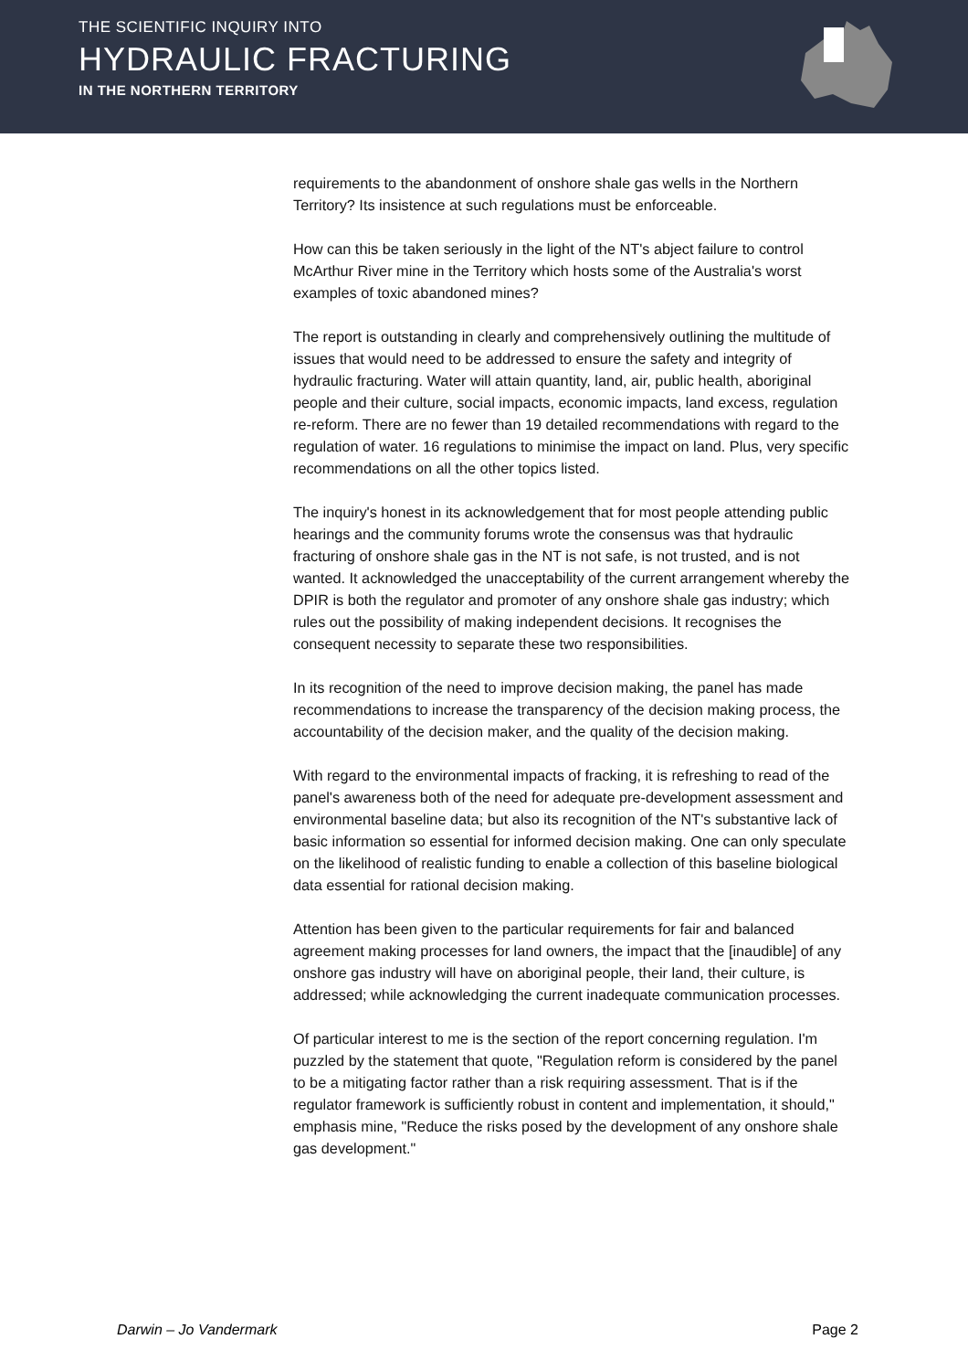THE SCIENTIFIC INQUIRY INTO
HYDRAULIC FRACTURING
IN THE NORTHERN TERRITORY
requirements to the abandonment of onshore shale gas wells in the Northern Territory? Its insistence at such regulations must be enforceable.
How can this be taken seriously in the light of the NT's abject failure to control McArthur River mine in the Territory which hosts some of the Australia's worst examples of toxic abandoned mines?
The report is outstanding in clearly and comprehensively outlining the multitude of issues that would need to be addressed to ensure the safety and integrity of hydraulic fracturing. Water will attain quantity, land, air, public health, aboriginal people and their culture, social impacts, economic impacts, land excess, regulation re-reform. There are no fewer than 19 detailed recommendations with regard to the regulation of water. 16 regulations to minimise the impact on land. Plus, very specific recommendations on all the other topics listed.
The inquiry's honest in its acknowledgement that for most people attending public hearings and the community forums wrote the consensus was that hydraulic fracturing of onshore shale gas in the NT is not safe, is not trusted, and is not wanted. It acknowledged the unacceptability of the current arrangement whereby the DPIR is both the regulator and promoter of any onshore shale gas industry; which rules out the possibility of making independent decisions. It recognises the consequent necessity to separate these two responsibilities.
In its recognition of the need to improve decision making, the panel has made recommendations to increase the transparency of the decision making process, the accountability of the decision maker, and the quality of the decision making.
With regard to the environmental impacts of fracking, it is refreshing to read of the panel's awareness both of the need for adequate pre-development assessment and environmental baseline data; but also its recognition of the NT's substantive lack of basic information so essential for informed decision making. One can only speculate on the likelihood of realistic funding to enable a collection of this baseline biological data essential for rational decision making.
Attention has been given to the particular requirements for fair and balanced agreement making processes for land owners, the impact that the [inaudible] of any onshore gas industry will have on aboriginal people, their land, their culture, is addressed; while acknowledging the current inadequate communication processes.
Of particular interest to me is the section of the report concerning regulation. I'm puzzled by the statement that quote, "Regulation reform is considered by the panel to be a mitigating factor rather than a risk requiring assessment. That is if the regulator framework is sufficiently robust in content and implementation, it should," emphasis mine, "Reduce the risks posed by the development of any onshore shale gas development."
Darwin – Jo Vandermark Page 2